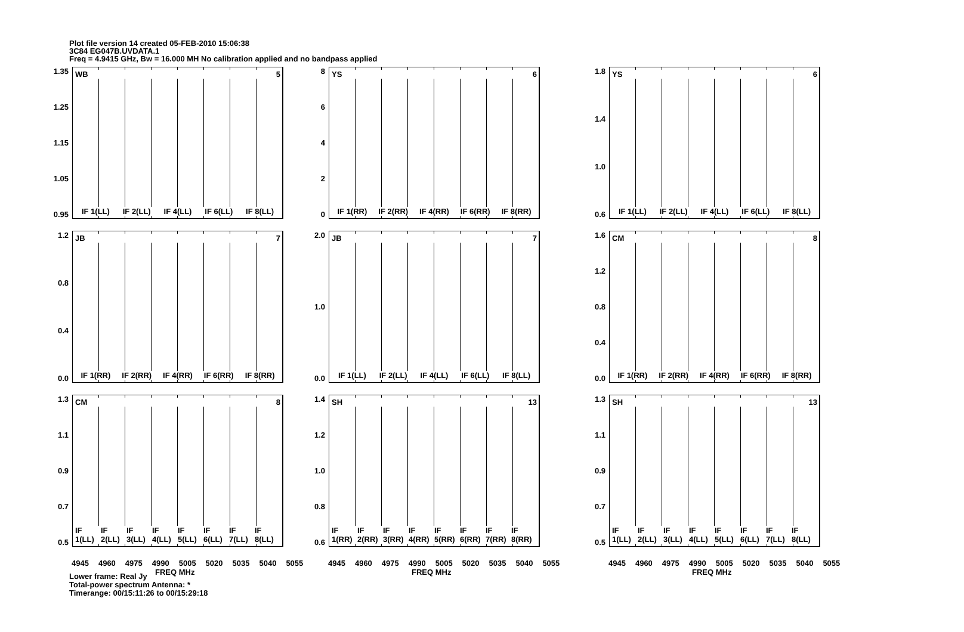Plot file version 14 created 05-FEB-2010 15:06:38
3C84 EG047B.UVDATA.1
Freq = 4.9415 GHz, Bw = 16.000 MH No calibration applied and no bandpass applied
1.35
1.25
1.15
1.05
0.95
WB 5
IF 1(LL) IF 2(LL) IF 4(LL) IF 6(LL) IF 8(LL)
86420
YS 6
IF 1(RR) IF 2(RR) IF 4(RR) IF 6(RR) IF 8(RR)
1.8
1.4
1.0
0.6
YS 6
IF 1(LL) IF 2(LL) IF 4(LL) IF 6(LL) IF 8(LL)
1.2
0.8
0.4
0.0
JB 7
IF 1(RR) IF 2(RR) IF 4(RR) IF 6(RR) IF 8(RR)
2.0
1.0
0.0
JB 7
IF 1(LL) IF 2(LL) IF 4(LL) IF 6(LL) IF 8(LL)
1.6
1.2
0.8
0.4
0.0
CM 8
IF 1(RR) IF 2(RR) IF 4(RR) IF 6(RR) IF 8(RR)
1.3
1.1
0.9
0.7
0.5
CM 8
IF 1(LL) IF 2(LL) IF 3(LL) IF 4(LL) IF 5(LL) IF 6(LL) IF 7(LL) IF 8(LL)
1.4
1.2
1.0
0.8
0.6
SH 13
IF 1(RR) IF 2(RR) IF 3(RR) IF 4(RR) IF 5(RR) IF 6(RR) IF 7(RR) IF 8(RR)
1.3
1.1
0.9
0.7
0.5
SH 13
IF 1(LL) IF 2(LL) IF 3(LL) IF 4(LL) IF 5(LL) IF 6(LL) IF 7(LL) IF 8(LL)
4945 4960 4975 4990 5005 5020 5035 5040 5055
FREQ MHz
4945 4960 4975 4990 5005 5020 5035 5040 5055
FREQ MHz
4945 4960 4975 4990 5005 5020 5035 5040 5055
FREQ MHz
Lower frame: Real Jy
Total-power spectrum Antenna: *
Timerange: 00/15:11:26 to 00/15:29:18